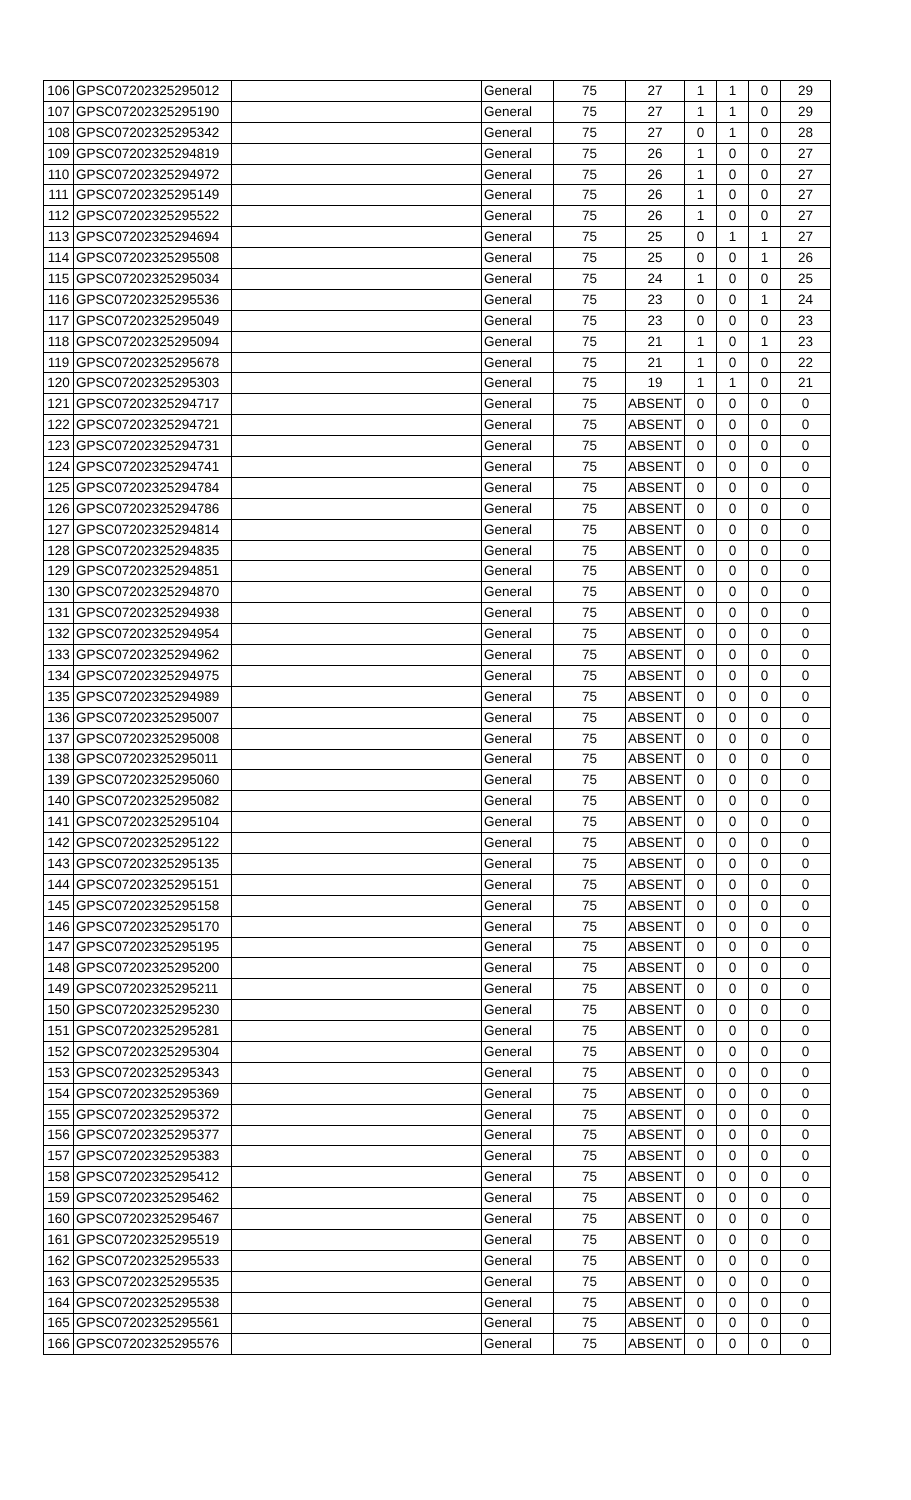| 106 | GPSC07202325295012 | | General | 75 | 27 | 1 | 1 | 0 | 29 |
| 107 | GPSC07202325295190 | | General | 75 | 27 | 1 | 1 | 0 | 29 |
| 108 | GPSC07202325295342 | | General | 75 | 27 | 0 | 1 | 0 | 28 |
| 109 | GPSC07202325294819 | | General | 75 | 26 | 1 | 0 | 0 | 27 |
| 110 | GPSC07202325294972 | | General | 75 | 26 | 1 | 0 | 0 | 27 |
| 111 | GPSC07202325295149 | | General | 75 | 26 | 1 | 0 | 0 | 27 |
| 112 | GPSC07202325295522 | | General | 75 | 26 | 1 | 0 | 0 | 27 |
| 113 | GPSC07202325294694 | | General | 75 | 25 | 0 | 1 | 1 | 27 |
| 114 | GPSC07202325295508 | | General | 75 | 25 | 0 | 0 | 1 | 26 |
| 115 | GPSC07202325295034 | | General | 75 | 24 | 1 | 0 | 0 | 25 |
| 116 | GPSC07202325295536 | | General | 75 | 23 | 0 | 0 | 1 | 24 |
| 117 | GPSC07202325295049 | | General | 75 | 23 | 0 | 0 | 0 | 23 |
| 118 | GPSC07202325295094 | | General | 75 | 21 | 1 | 0 | 1 | 23 |
| 119 | GPSC07202325295678 | | General | 75 | 21 | 1 | 0 | 0 | 22 |
| 120 | GPSC07202325295303 | | General | 75 | 19 | 1 | 1 | 0 | 21 |
| 121 | GPSC07202325294717 | | General | 75 | ABSENT | 0 | 0 | 0 | 0 |
| 122 | GPSC07202325294721 | | General | 75 | ABSENT | 0 | 0 | 0 | 0 |
| 123 | GPSC07202325294731 | | General | 75 | ABSENT | 0 | 0 | 0 | 0 |
| 124 | GPSC07202325294741 | | General | 75 | ABSENT | 0 | 0 | 0 | 0 |
| 125 | GPSC07202325294784 | | General | 75 | ABSENT | 0 | 0 | 0 | 0 |
| 126 | GPSC07202325294786 | | General | 75 | ABSENT | 0 | 0 | 0 | 0 |
| 127 | GPSC07202325294814 | | General | 75 | ABSENT | 0 | 0 | 0 | 0 |
| 128 | GPSC07202325294835 | | General | 75 | ABSENT | 0 | 0 | 0 | 0 |
| 129 | GPSC07202325294851 | | General | 75 | ABSENT | 0 | 0 | 0 | 0 |
| 130 | GPSC07202325294870 | | General | 75 | ABSENT | 0 | 0 | 0 | 0 |
| 131 | GPSC07202325294938 | | General | 75 | ABSENT | 0 | 0 | 0 | 0 |
| 132 | GPSC07202325294954 | | General | 75 | ABSENT | 0 | 0 | 0 | 0 |
| 133 | GPSC07202325294962 | | General | 75 | ABSENT | 0 | 0 | 0 | 0 |
| 134 | GPSC07202325294975 | | General | 75 | ABSENT | 0 | 0 | 0 | 0 |
| 135 | GPSC07202325294989 | | General | 75 | ABSENT | 0 | 0 | 0 | 0 |
| 136 | GPSC07202325295007 | | General | 75 | ABSENT | 0 | 0 | 0 | 0 |
| 137 | GPSC07202325295008 | | General | 75 | ABSENT | 0 | 0 | 0 | 0 |
| 138 | GPSC07202325295011 | | General | 75 | ABSENT | 0 | 0 | 0 | 0 |
| 139 | GPSC07202325295060 | | General | 75 | ABSENT | 0 | 0 | 0 | 0 |
| 140 | GPSC07202325295082 | | General | 75 | ABSENT | 0 | 0 | 0 | 0 |
| 141 | GPSC07202325295104 | | General | 75 | ABSENT | 0 | 0 | 0 | 0 |
| 142 | GPSC07202325295122 | | General | 75 | ABSENT | 0 | 0 | 0 | 0 |
| 143 | GPSC07202325295135 | | General | 75 | ABSENT | 0 | 0 | 0 | 0 |
| 144 | GPSC07202325295151 | | General | 75 | ABSENT | 0 | 0 | 0 | 0 |
| 145 | GPSC07202325295158 | | General | 75 | ABSENT | 0 | 0 | 0 | 0 |
| 146 | GPSC07202325295170 | | General | 75 | ABSENT | 0 | 0 | 0 | 0 |
| 147 | GPSC07202325295195 | | General | 75 | ABSENT | 0 | 0 | 0 | 0 |
| 148 | GPSC07202325295200 | | General | 75 | ABSENT | 0 | 0 | 0 | 0 |
| 149 | GPSC07202325295211 | | General | 75 | ABSENT | 0 | 0 | 0 | 0 |
| 150 | GPSC07202325295230 | | General | 75 | ABSENT | 0 | 0 | 0 | 0 |
| 151 | GPSC07202325295281 | | General | 75 | ABSENT | 0 | 0 | 0 | 0 |
| 152 | GPSC07202325295304 | | General | 75 | ABSENT | 0 | 0 | 0 | 0 |
| 153 | GPSC07202325295343 | | General | 75 | ABSENT | 0 | 0 | 0 | 0 |
| 154 | GPSC07202325295369 | | General | 75 | ABSENT | 0 | 0 | 0 | 0 |
| 155 | GPSC07202325295372 | | General | 75 | ABSENT | 0 | 0 | 0 | 0 |
| 156 | GPSC07202325295377 | | General | 75 | ABSENT | 0 | 0 | 0 | 0 |
| 157 | GPSC07202325295383 | | General | 75 | ABSENT | 0 | 0 | 0 | 0 |
| 158 | GPSC07202325295412 | | General | 75 | ABSENT | 0 | 0 | 0 | 0 |
| 159 | GPSC07202325295462 | | General | 75 | ABSENT | 0 | 0 | 0 | 0 |
| 160 | GPSC07202325295467 | | General | 75 | ABSENT | 0 | 0 | 0 | 0 |
| 161 | GPSC07202325295519 | | General | 75 | ABSENT | 0 | 0 | 0 | 0 |
| 162 | GPSC07202325295533 | | General | 75 | ABSENT | 0 | 0 | 0 | 0 |
| 163 | GPSC07202325295535 | | General | 75 | ABSENT | 0 | 0 | 0 | 0 |
| 164 | GPSC07202325295538 | | General | 75 | ABSENT | 0 | 0 | 0 | 0 |
| 165 | GPSC07202325295561 | | General | 75 | ABSENT | 0 | 0 | 0 | 0 |
| 166 | GPSC07202325295576 | | General | 75 | ABSENT | 0 | 0 | 0 | 0 |